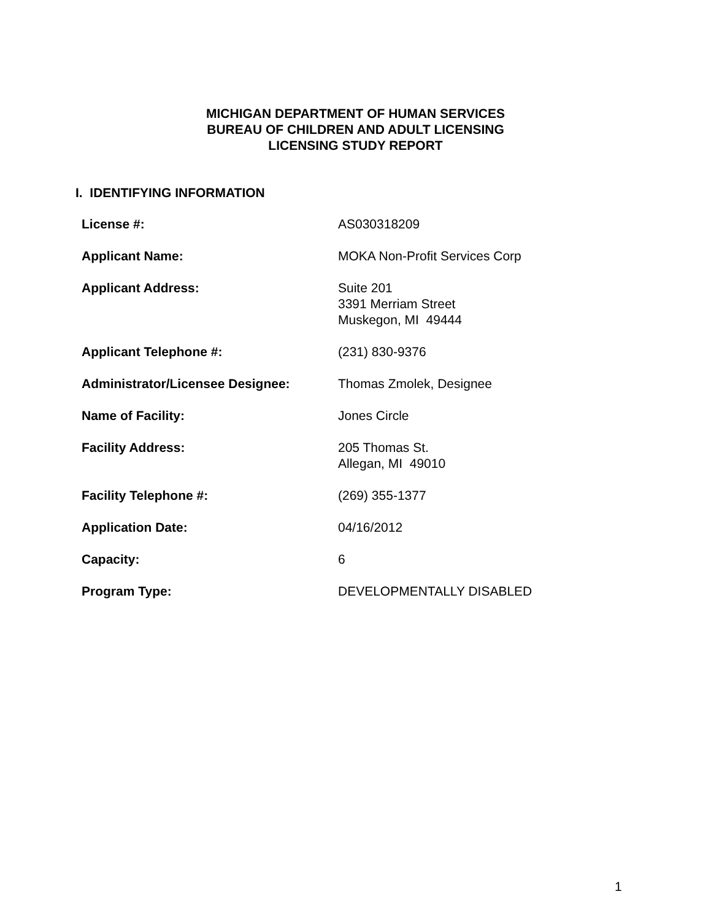MICHIGAN DEPARTMENT OF HUMAN SERVICES
BUREAU OF CHILDREN AND ADULT LICENSING
LICENSING STUDY REPORT
I. IDENTIFYING INFORMATION
| License #: | AS030318209 |
| Applicant Name: | MOKA Non-Profit Services Corp |
| Applicant Address: | Suite 201 3391 Merriam Street Muskegon, MI 49444 |
| Applicant Telephone #: | (231) 830-9376 |
| Administrator/Licensee Designee: | Thomas Zmolek, Designee |
| Name of Facility: | Jones Circle |
| Facility Address: | 205 Thomas St. Allegan, MI 49010 |
| Facility Telephone #: | (269) 355-1377 |
| Application Date: | 04/16/2012 |
| Capacity: | 6 |
| Program Type: | DEVELOPMENTALLY DISABLED |
1